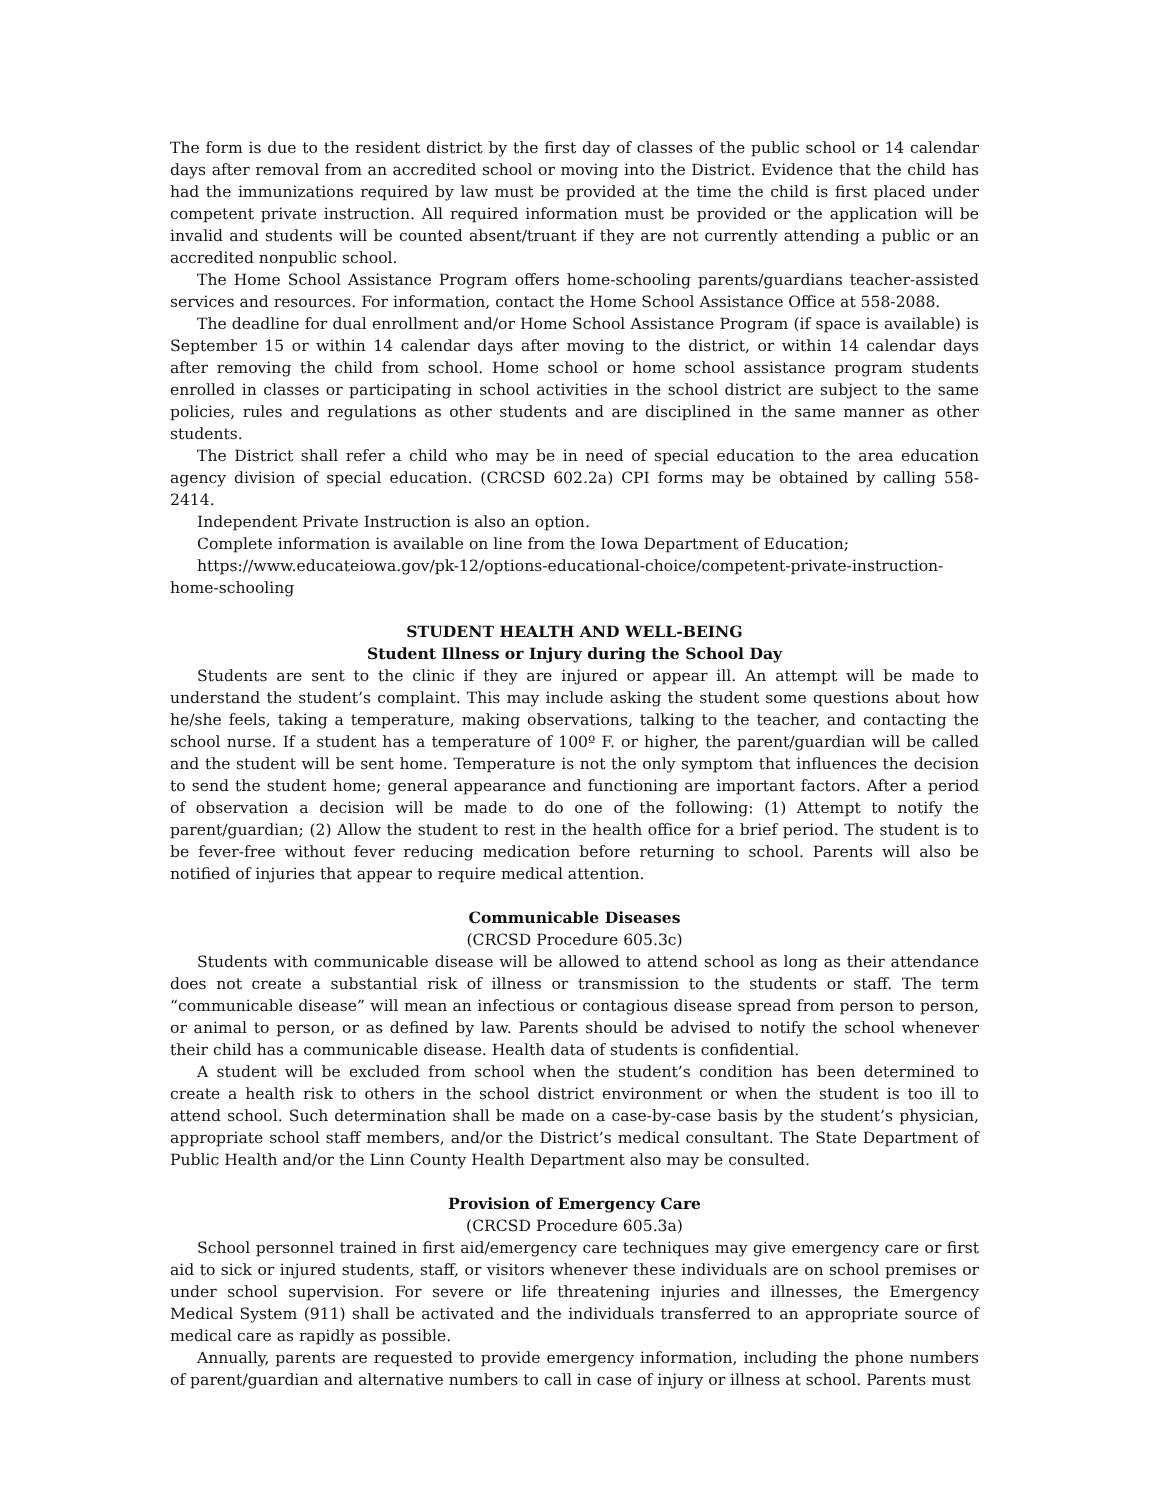The form is due to the resident district by the first day of classes of the public school or 14 calendar days after removal from an accredited school or moving into the District. Evidence that the child has had the immunizations required by law must be provided at the time the child is first placed under competent private instruction. All required information must be provided or the application will be invalid and students will be counted absent/truant if they are not currently attending a public or an accredited nonpublic school.
The Home School Assistance Program offers home-schooling parents/guardians teacher-assisted services and resources. For information, contact the Home School Assistance Office at 558-2088.
The deadline for dual enrollment and/or Home School Assistance Program (if space is available) is September 15 or within 14 calendar days after moving to the district, or within 14 calendar days after removing the child from school. Home school or home school assistance program students enrolled in classes or participating in school activities in the school district are subject to the same policies, rules and regulations as other students and are disciplined in the same manner as other students.
The District shall refer a child who may be in need of special education to the area education agency division of special education. (CRCSD 602.2a) CPI forms may be obtained by calling 558-2414.
Independent Private Instruction is also an option.
Complete information is available on line from the Iowa Department of Education;
https://www.educateiowa.gov/pk-12/options-educational-choice/competent-private-instruction-home-schooling
STUDENT HEALTH AND WELL-BEING
Student Illness or Injury during the School Day
Students are sent to the clinic if they are injured or appear ill. An attempt will be made to understand the student’s complaint. This may include asking the student some questions about how he/she feels, taking a temperature, making observations, talking to the teacher, and contacting the school nurse. If a student has a temperature of 100º F. or higher, the parent/guardian will be called and the student will be sent home. Temperature is not the only symptom that influences the decision to send the student home; general appearance and functioning are important factors. After a period of observation a decision will be made to do one of the following: (1) Attempt to notify the parent/guardian; (2) Allow the student to rest in the health office for a brief period. The student is to be fever-free without fever reducing medication before returning to school. Parents will also be notified of injuries that appear to require medical attention.
Communicable Diseases
(CRCSD Procedure 605.3c)
Students with communicable disease will be allowed to attend school as long as their attendance does not create a substantial risk of illness or transmission to the students or staff. The term “communicable disease” will mean an infectious or contagious disease spread from person to person, or animal to person, or as defined by law. Parents should be advised to notify the school whenever their child has a communicable disease. Health data of students is confidential.
A student will be excluded from school when the student’s condition has been determined to create a health risk to others in the school district environment or when the student is too ill to attend school. Such determination shall be made on a case-by-case basis by the student’s physician, appropriate school staff members, and/or the District’s medical consultant. The State Department of Public Health and/or the Linn County Health Department also may be consulted.
Provision of Emergency Care
(CRCSD Procedure 605.3a)
School personnel trained in first aid/emergency care techniques may give emergency care or first aid to sick or injured students, staff, or visitors whenever these individuals are on school premises or under school supervision. For severe or life threatening injuries and illnesses, the Emergency Medical System (911) shall be activated and the individuals transferred to an appropriate source of medical care as rapidly as possible.
Annually, parents are requested to provide emergency information, including the phone numbers of parent/guardian and alternative numbers to call in case of injury or illness at school. Parents must